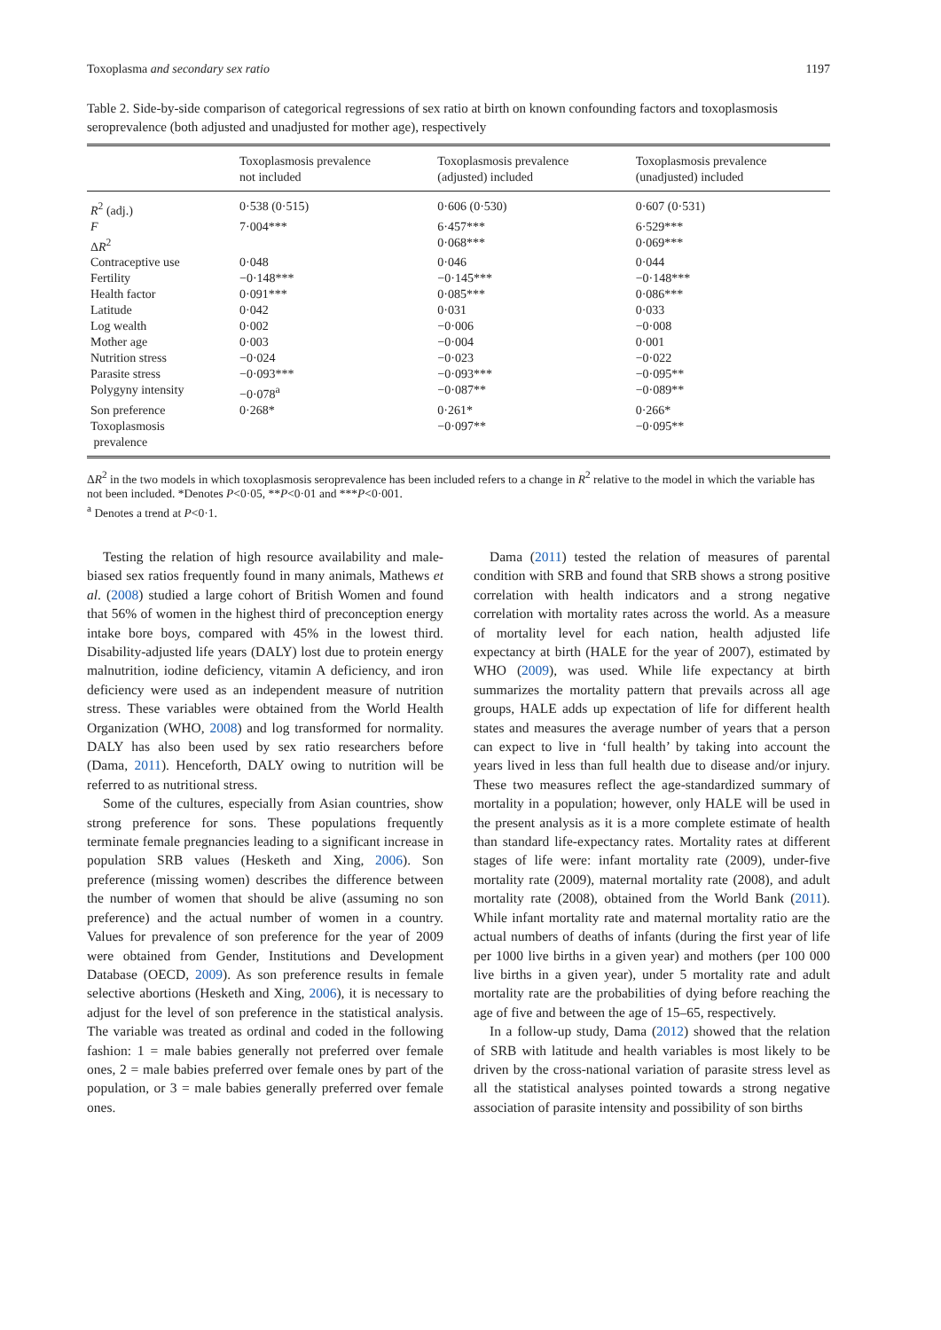Toxoplasma and secondary sex ratio 1197
Table 2. Side-by-side comparison of categorical regressions of sex ratio at birth on known confounding factors and toxoplasmosis seroprevalence (both adjusted and unadjusted for mother age), respectively
| | Toxoplasmosis prevalence not included | Toxoplasmosis prevalence (adjusted) included | Toxoplasmosis prevalence (unadjusted) included |
| --- | --- | --- | --- |
| R<sup>2</sup> (adj.) | 0·538 (0·515) | 0·606 (0·530) | 0·607 (0·531) |
| F | 7·004*** | 6·457*** | 6·529*** |
| Δ R<sup>2</sup> | | 0·068*** | 0·069*** |
| Contraceptive use | 0·048 | 0·046 | 0·044 |
| Fertility | −0·148*** | −0·145*** | −0·148*** |
| Health factor | 0·091*** | 0·085*** | 0·086*** |
| Latitude | 0·042 | 0·031 | 0·033 |
| Log wealth | 0·002 | −0·006 | −0·008 |
| Mother age | 0·003 | −0·004 | 0·001 |
| Nutrition stress | −0·024 | −0·023 | −0·022 |
| Parasite stress | −0·093*** | −0·093*** | −0·095** |
| Polygyny intensity | −0·078<sup>a</sup> | −0·087** | −0·089** |
| Son preference | 0·268* | 0·261* | 0·266* |
| Toxoplasmosis prevalence | | −0·097** | −0·095** |
ΔR<sup>2</sup> in the two models in which toxoplasmosis seroprevalence has been included refers to a change in R<sup>2</sup> relative to the model in which the variable has not been included. *Denotes P<0·05, **P<0·01 and ***P<0·001.
<sup>a</sup> Denotes a trend at P<0·1.
Testing the relation of high resource availability and male-biased sex ratios frequently found in many animals, Mathews et al. (2008) studied a large cohort of British Women and found that 56% of women in the highest third of preconception energy intake bore boys, compared with 45% in the lowest third. Disability-adjusted life years (DALY) lost due to protein energy malnutrition, iodine deficiency, vitamin A deficiency, and iron deficiency were used as an independent measure of nutrition stress. These variables were obtained from the World Health Organization (WHO, 2008) and log transformed for normality. DALY has also been used by sex ratio researchers before (Dama, 2011). Henceforth, DALY owing to nutrition will be referred to as nutritional stress.
Some of the cultures, especially from Asian countries, show strong preference for sons. These populations frequently terminate female pregnancies leading to a significant increase in population SRB values (Hesketh and Xing, 2006). Son preference (missing women) describes the difference between the number of women that should be alive (assuming no son preference) and the actual number of women in a country. Values for prevalence of son preference for the year of 2009 were obtained from Gender, Institutions and Development Database (OECD, 2009). As son preference results in female selective abortions (Hesketh and Xing, 2006), it is necessary to adjust for the level of son preference in the statistical analysis. The variable was treated as ordinal and coded in the following fashion: 1 = male babies generally not preferred over female ones, 2 = male babies preferred over female ones by part of the population, or 3 = male babies generally preferred over female ones.
Dama (2011) tested the relation of measures of parental condition with SRB and found that SRB shows a strong positive correlation with health indicators and a strong negative correlation with mortality rates across the world. As a measure of mortality level for each nation, health adjusted life expectancy at birth (HALE for the year of 2007), estimated by WHO (2009), was used. While life expectancy at birth summarizes the mortality pattern that prevails across all age groups, HALE adds up expectation of life for different health states and measures the average number of years that a person can expect to live in ‘full health’ by taking into account the years lived in less than full health due to disease and/or injury. These two measures reflect the age-standardized summary of mortality in a population; however, only HALE will be used in the present analysis as it is a more complete estimate of health than standard life-expectancy rates. Mortality rates at different stages of life were: infant mortality rate (2009), under-five mortality rate (2009), maternal mortality rate (2008), and adult mortality rate (2008), obtained from the World Bank (2011). While infant mortality rate and maternal mortality ratio are the actual numbers of deaths of infants (during the first year of life per 1000 live births in a given year) and mothers (per 100 000 live births in a given year), under 5 mortality rate and adult mortality rate are the probabilities of dying before reaching the age of five and between the age of 15–65, respectively.
In a follow-up study, Dama (2012) showed that the relation of SRB with latitude and health variables is most likely to be driven by the cross-national variation of parasite stress level as all the statistical analyses pointed towards a strong negative association of parasite intensity and possibility of son births